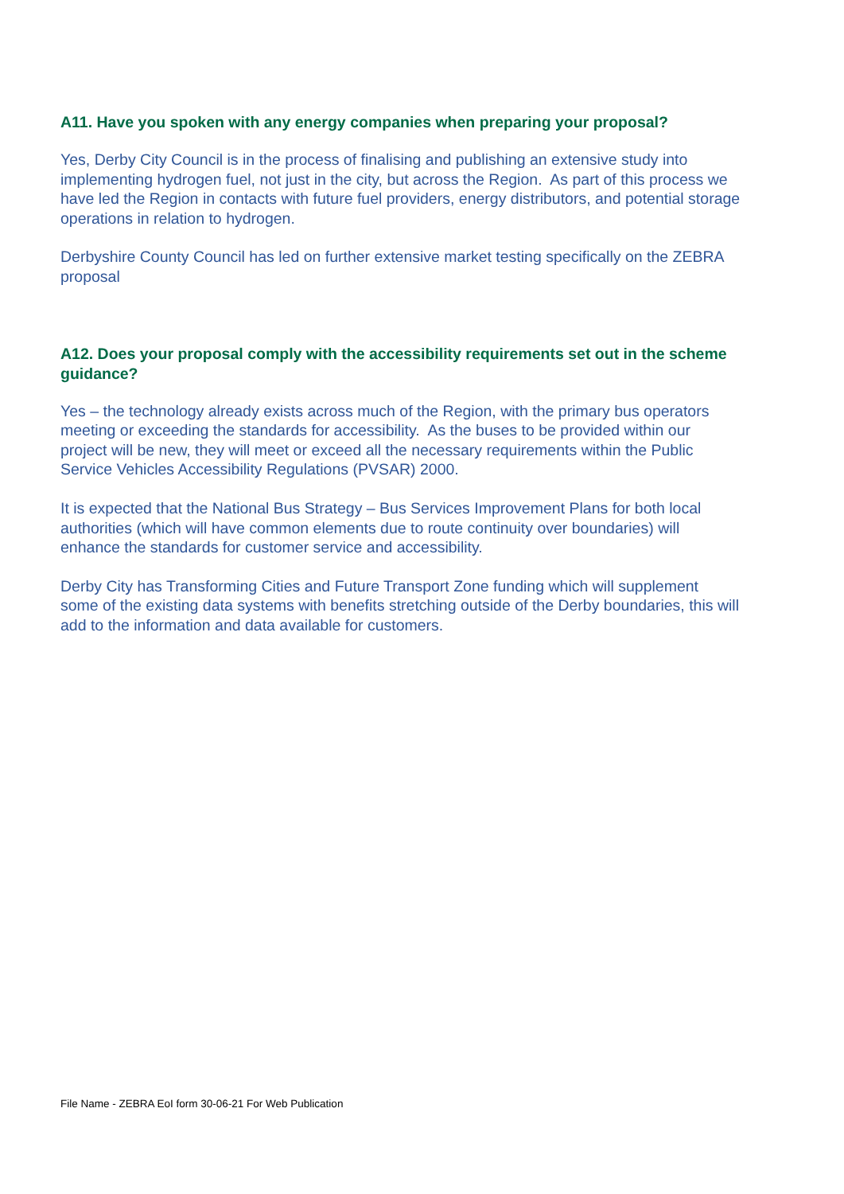A11. Have you spoken with any energy companies when preparing your proposal?
Yes, Derby City Council is in the process of finalising and publishing an extensive study into implementing hydrogen fuel, not just in the city, but across the Region. As part of this process we have led the Region in contacts with future fuel providers, energy distributors, and potential storage operations in relation to hydrogen.
Derbyshire County Council has led on further extensive market testing specifically on the ZEBRA proposal
A12. Does your proposal comply with the accessibility requirements set out in the scheme guidance?
Yes – the technology already exists across much of the Region, with the primary bus operators meeting or exceeding the standards for accessibility. As the buses to be provided within our project will be new, they will meet or exceed all the necessary requirements within the Public Service Vehicles Accessibility Regulations (PVSAR) 2000.
It is expected that the National Bus Strategy – Bus Services Improvement Plans for both local authorities (which will have common elements due to route continuity over boundaries) will enhance the standards for customer service and accessibility.
Derby City has Transforming Cities and Future Transport Zone funding which will supplement some of the existing data systems with benefits stretching outside of the Derby boundaries, this will add to the information and data available for customers.
File Name - ZEBRA EoI form 30-06-21 For Web Publication